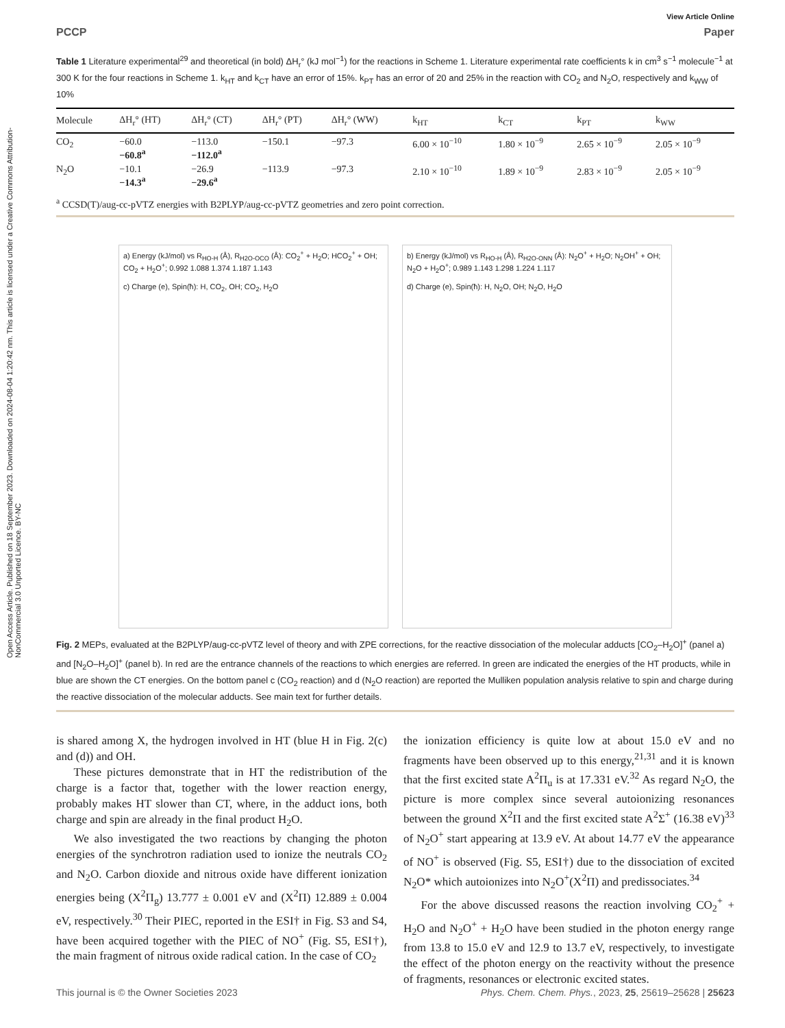Open Access Article. Published on 18 September 2023. Downloaded on 2024-08-04 1:20:42 nm. This article is licensed under a Creative Commons Attribution-NonCommercial 3.0 Unported Licence. BY-NC
View Article Online
PCCP Paper
Table 1 Literature experimental<sup>29</sup> and theoretical (in bold) ΔH<sub>r</sub>° (kJ mol<sup>−1</sup>) for the reactions in Scheme 1. Literature experimental rate coefficients k in cm<sup>3</sup> s<sup>−1</sup> molecule<sup>−1</sup> at 300 K for the four reactions in Scheme 1. k<sub>HT</sub> and k<sub>CT</sub> have an error of 15%. k<sub>PT</sub> has an error of 20 and 25% in the reaction with CO<sub>2</sub> and N<sub>2</sub>O, respectively and k<sub>WW</sub> of 10%
| Molecule | ΔH<sub>r</sub>° (HT) | ΔH<sub>r</sub>° (CT) | ΔH<sub>r</sub>° (PT) | ΔH<sub>r</sub>° (WW) | k<sub>HT</sub> | k<sub>CT</sub> | k<sub>PT</sub> | k<sub>WW</sub> |
| --- | --- | --- | --- | --- | --- | --- | --- | --- |
| CO<sub>2</sub> | −60.0 −60.8<sup>a</sup> | −113.0 −112.0<sup>a</sup> | −150.1 | −97.3 | 6.00 × 10<sup>−10</sup> | 1.80 × 10<sup>−9</sup> | 2.65 × 10<sup>−9</sup> | 2.05 × 10<sup>−9</sup> |
| N<sub>2</sub>O | −10.1 −14.3<sup>a</sup> | −26.9 −29.6<sup>a</sup> | −113.9 | −97.3 | 2.10 × 10<sup>−10</sup> | 1.89 × 10<sup>−9</sup> | 2.83 × 10<sup>−9</sup> | 2.05 × 10<sup>−9</sup> |
<sup>a</sup> CCSD(T)/aug-cc-pVTZ energies with B2PLYP/aug-cc-pVTZ geometries and zero point correction.
a) Energy (kJ/mol) vs R<sub>HO-H</sub> (Å), R<sub>H2O-OCO</sub> (Å): CO<sub>2</sub><sup>+</sup> + H<sub>2</sub>O; HCO<sub>2</sub><sup>+</sup> + OH; CO<sub>2</sub> + H<sub>2</sub>O<sup>+</sup>; 0.992 1.088 1.374 1.187 1.143
c) Charge (e), Spin(ħ): H, CO<sub>2</sub>, OH; CO<sub>2</sub>, H<sub>2</sub>O
b) Energy (kJ/mol) vs R<sub>HO-H</sub> (Å), R<sub>H2O-ONN</sub> (Å): N<sub>2</sub>O<sup>+</sup> + H<sub>2</sub>O; N<sub>2</sub>OH<sup>+</sup> + OH; N<sub>2</sub>O + H<sub>2</sub>O<sup>+</sup>; 0.989 1.143 1.298 1.224 1.117
d) Charge (e), Spin(ħ): H, N<sub>2</sub>O, OH; N<sub>2</sub>O, H<sub>2</sub>O
Fig. 2 MEPs, evaluated at the B2PLYP/aug-cc-pVTZ level of theory and with ZPE corrections, for the reactive dissociation of the molecular adducts [CO<sub>2</sub>–H<sub>2</sub>O]<sup>+</sup> (panel a) and [N<sub>2</sub>O–H<sub>2</sub>O]<sup>+</sup> (panel b). In red are the entrance channels of the reactions to which energies are referred. In green are indicated the energies of the HT products, while in blue are shown the CT energies. On the bottom panel c (CO<sub>2</sub> reaction) and d (N<sub>2</sub>O reaction) are reported the Mulliken population analysis relative to spin and charge during the reactive dissociation of the molecular adducts. See main text for further details.
is shared among X, the hydrogen involved in HT (blue H in Fig. 2(c) and (d)) and OH.
These pictures demonstrate that in HT the redistribution of the charge is a factor that, together with the lower reaction energy, probably makes HT slower than CT, where, in the adduct ions, both charge and spin are already in the final product H<sub>2</sub>O.
We also investigated the two reactions by changing the photon energies of the synchrotron radiation used to ionize the neutrals CO<sub>2</sub> and N<sub>2</sub>O. Carbon dioxide and nitrous oxide have different ionization energies being (X<sup>2</sup>Π<sub>g</sub>) 13.777 ± 0.001 eV and (X<sup>2</sup>Π) 12.889 ± 0.004 eV, respectively.<sup>30</sup> Their PIEC, reported in the ESI† in Fig. S3 and S4, have been acquired together with the PIEC of NO<sup>+</sup> (Fig. S5, ESI†), the main fragment of nitrous oxide radical cation. In the case of CO<sub>2</sub>
the ionization efficiency is quite low at about 15.0 eV and no fragments have been observed up to this energy,<sup>21,31</sup> and it is known that the first excited state A<sup>2</sup>Π<sub>u</sub> is at 17.331 eV.<sup>32</sup> As regard N<sub>2</sub>O, the picture is more complex since several autoionizing resonances between the ground X<sup>2</sup>Π and the first excited state A<sup>2</sup>Σ<sup>+</sup> (16.38 eV)<sup>33</sup> of N<sub>2</sub>O<sup>+</sup> start appearing at 13.9 eV. At about 14.77 eV the appearance of NO<sup>+</sup> is observed (Fig. S5, ESI†) due to the dissociation of excited N<sub>2</sub>O* which autoionizes into N<sub>2</sub>O<sup>+</sup>(X<sup>2</sup>Π) and predissociates.<sup>34</sup>
For the above discussed reasons the reaction involving CO<sub>2</sub><sup>+</sup> + H<sub>2</sub>O and N<sub>2</sub>O<sup>+</sup> + H<sub>2</sub>O have been studied in the photon energy range from 13.8 to 15.0 eV and 12.9 to 13.7 eV, respectively, to investigate the effect of the photon energy on the reactivity without the presence of fragments, resonances or electronic excited states.
This journal is © the Owner Societies 2023 Phys. Chem. Chem. Phys., 2023, 25, 25619–25628 | 25623